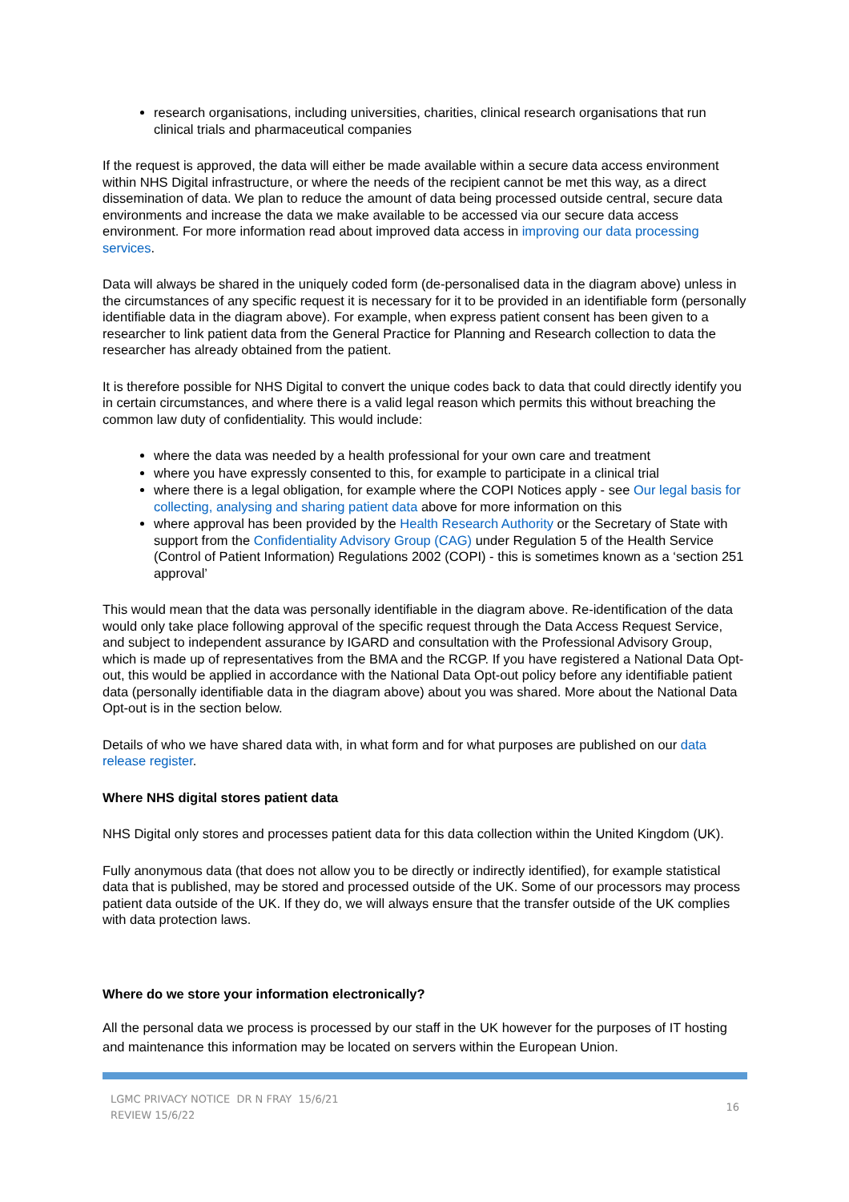research organisations, including universities, charities, clinical research organisations that run clinical trials and pharmaceutical companies
If the request is approved, the data will either be made available within a secure data access environment within NHS Digital infrastructure, or where the needs of the recipient cannot be met this way, as a direct dissemination of data. We plan to reduce the amount of data being processed outside central, secure data environments and increase the data we make available to be accessed via our secure data access environment. For more information read about improved data access in improving our data processing services.
Data will always be shared in the uniquely coded form (de-personalised data in the diagram above) unless in the circumstances of any specific request it is necessary for it to be provided in an identifiable form (personally identifiable data in the diagram above). For example, when express patient consent has been given to a researcher to link patient data from the General Practice for Planning and Research collection to data the researcher has already obtained from the patient.
It is therefore possible for NHS Digital to convert the unique codes back to data that could directly identify you in certain circumstances, and where there is a valid legal reason which permits this without breaching the common law duty of confidentiality. This would include:
where the data was needed by a health professional for your own care and treatment
where you have expressly consented to this, for example to participate in a clinical trial
where there is a legal obligation, for example where the COPI Notices apply - see Our legal basis for collecting, analysing and sharing patient data above for more information on this
where approval has been provided by the Health Research Authority or the Secretary of State with support from the Confidentiality Advisory Group (CAG) under Regulation 5 of the Health Service (Control of Patient Information) Regulations 2002 (COPI) - this is sometimes known as a ‘section 251 approval’
This would mean that the data was personally identifiable in the diagram above. Re-identification of the data would only take place following approval of the specific request through the Data Access Request Service, and subject to independent assurance by IGARD and consultation with the Professional Advisory Group, which is made up of representatives from the BMA and the RCGP. If you have registered a National Data Opt-out, this would be applied in accordance with the National Data Opt-out policy before any identifiable patient data (personally identifiable data in the diagram above) about you was shared. More about the National Data Opt-out is in the section below.
Details of who we have shared data with, in what form and for what purposes are published on our data release register.
Where NHS digital stores patient data
NHS Digital only stores and processes patient data for this data collection within the United Kingdom (UK).
Fully anonymous data (that does not allow you to be directly or indirectly identified), for example statistical data that is published, may be stored and processed outside of the UK. Some of our processors may process patient data outside of the UK. If they do, we will always ensure that the transfer outside of the UK complies with data protection laws.
Where do we store your information electronically?
All the personal data we process is processed by our staff in the UK however for the purposes of IT hosting and maintenance this information may be located on servers within the European Union.
LGMC PRIVACY NOTICE DR N FRAY 15/6/21
REVIEW 15/6/22
16